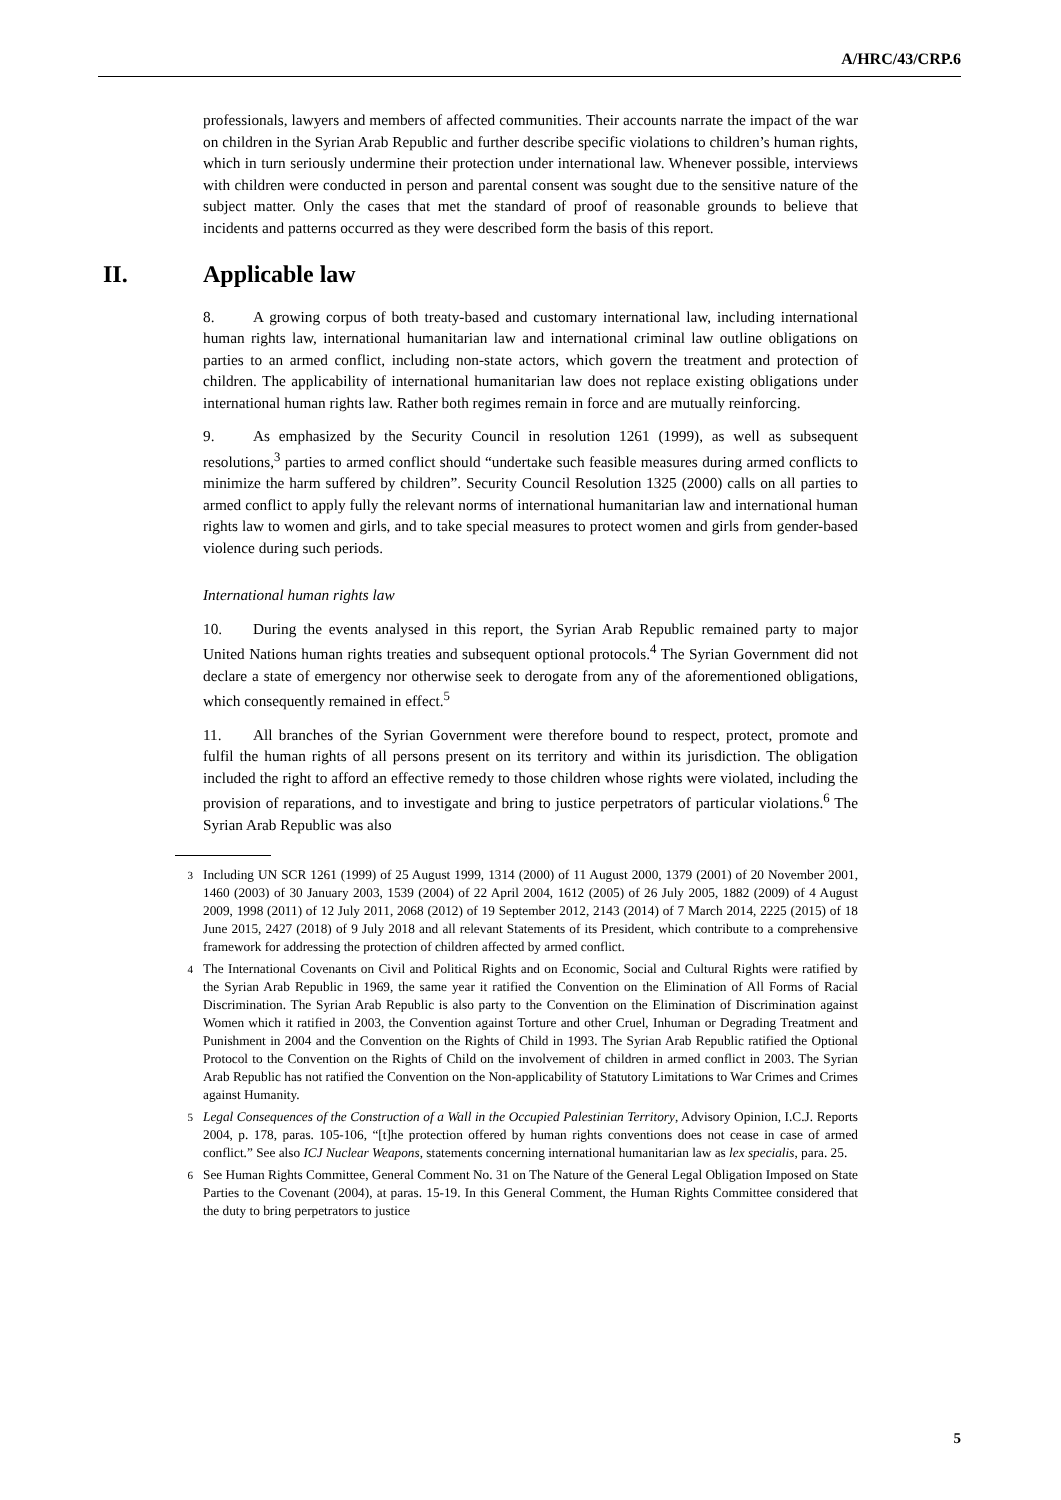A/HRC/43/CRP.6
professionals, lawyers and members of affected communities. Their accounts narrate the impact of the war on children in the Syrian Arab Republic and further describe specific violations to children’s human rights, which in turn seriously undermine their protection under international law. Whenever possible, interviews with children were conducted in person and parental consent was sought due to the sensitive nature of the subject matter. Only the cases that met the standard of proof of reasonable grounds to believe that incidents and patterns occurred as they were described form the basis of this report.
II. Applicable law
8. A growing corpus of both treaty-based and customary international law, including international human rights law, international humanitarian law and international criminal law outline obligations on parties to an armed conflict, including non-state actors, which govern the treatment and protection of children. The applicability of international humanitarian law does not replace existing obligations under international human rights law. Rather both regimes remain in force and are mutually reinforcing.
9. As emphasized by the Security Council in resolution 1261 (1999), as well as subsequent resolutions,<sup>3</sup> parties to armed conflict should “undertake such feasible measures during armed conflicts to minimize the harm suffered by children”. Security Council Resolution 1325 (2000) calls on all parties to armed conflict to apply fully the relevant norms of international humanitarian law and international human rights law to women and girls, and to take special measures to protect women and girls from gender-based violence during such periods.
International human rights law
10. During the events analysed in this report, the Syrian Arab Republic remained party to major United Nations human rights treaties and subsequent optional protocols.<sup>4</sup> The Syrian Government did not declare a state of emergency nor otherwise seek to derogate from any of the aforementioned obligations, which consequently remained in effect.<sup>5</sup>
11. All branches of the Syrian Government were therefore bound to respect, protect, promote and fulfil the human rights of all persons present on its territory and within its jurisdiction. The obligation included the right to afford an effective remedy to those children whose rights were violated, including the provision of reparations, and to investigate and bring to justice perpetrators of particular violations.<sup>6</sup> The Syrian Arab Republic was also
<sup>3</sup> Including UN SCR 1261 (1999) of 25 August 1999, 1314 (2000) of 11 August 2000, 1379 (2001) of 20 November 2001, 1460 (2003) of 30 January 2003, 1539 (2004) of 22 April 2004, 1612 (2005) of 26 July 2005, 1882 (2009) of 4 August 2009, 1998 (2011) of 12 July 2011, 2068 (2012) of 19 September 2012, 2143 (2014) of 7 March 2014, 2225 (2015) of 18 June 2015, 2427 (2018) of 9 July 2018 and all relevant Statements of its President, which contribute to a comprehensive framework for addressing the protection of children affected by armed conflict.
<sup>4</sup> The International Covenants on Civil and Political Rights and on Economic, Social and Cultural Rights were ratified by the Syrian Arab Republic in 1969, the same year it ratified the Convention on the Elimination of All Forms of Racial Discrimination. The Syrian Arab Republic is also party to the Convention on the Elimination of Discrimination against Women which it ratified in 2003, the Convention against Torture and other Cruel, Inhuman or Degrading Treatment and Punishment in 2004 and the Convention on the Rights of Child in 1993. The Syrian Arab Republic ratified the Optional Protocol to the Convention on the Rights of Child on the involvement of children in armed conflict in 2003. The Syrian Arab Republic has not ratified the Convention on the Non-applicability of Statutory Limitations to War Crimes and Crimes against Humanity.
<sup>5</sup> Legal Consequences of the Construction of a Wall in the Occupied Palestinian Territory, Advisory Opinion, I.C.J. Reports 2004, p. 178, paras. 105-106, “[t]he protection offered by human rights conventions does not cease in case of armed conflict.” See also ICJ Nuclear Weapons, statements concerning international humanitarian law as lex specialis, para. 25.
<sup>6</sup> See Human Rights Committee, General Comment No. 31 on The Nature of the General Legal Obligation Imposed on State Parties to the Covenant (2004), at paras. 15-19. In this General Comment, the Human Rights Committee considered that the duty to bring perpetrators to justice
5